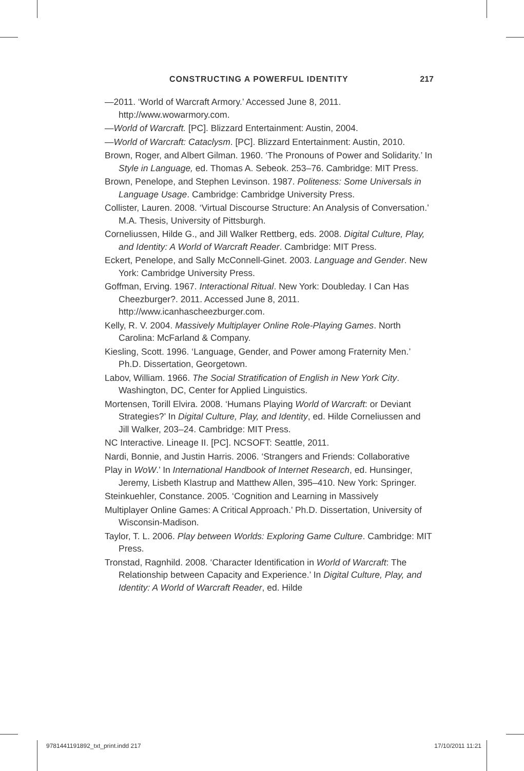CONSTRUCTING A POWERFUL IDENTITY 217
—2011. ‘World of Warcraft Armory.’ Accessed June 8, 2011. http://www.wowarmory.com.
—World of Warcraft. [PC]. Blizzard Entertainment: Austin, 2004.
—World of Warcraft: Cataclysm. [PC]. Blizzard Entertainment: Austin, 2010.
Brown, Roger, and Albert Gilman. 1960. ‘The Pronouns of Power and Solidarity.’ In Style in Language, ed. Thomas A. Sebeok. 253–76. Cambridge: MIT Press.
Brown, Penelope, and Stephen Levinson. 1987. Politeness: Some Universals in Language Usage. Cambridge: Cambridge University Press.
Collister, Lauren. 2008. ‘Virtual Discourse Structure: An Analysis of Conversation.’ M.A. Thesis, University of Pittsburgh.
Corneliussen, Hilde G., and Jill Walker Rettberg, eds. 2008. Digital Culture, Play, and Identity: A World of Warcraft Reader. Cambridge: MIT Press.
Eckert, Penelope, and Sally McConnell-Ginet. 2003. Language and Gender. New York: Cambridge University Press.
Goffman, Erving. 1967. Interactional Ritual. New York: Doubleday. I Can Has Cheezburger?. 2011. Accessed June 8, 2011. http://www.icanhascheezburger.com.
Kelly, R. V. 2004. Massively Multiplayer Online Role-Playing Games. North Carolina: McFarland & Company.
Kiesling, Scott. 1996. ‘Language, Gender, and Power among Fraternity Men.’ Ph.D. Dissertation, Georgetown.
Labov, William. 1966. The Social Stratification of English in New York City. Washington, DC, Center for Applied Linguistics.
Mortensen, Torill Elvira. 2008. ‘Humans Playing World of Warcraft: or Deviant Strategies?’ In Digital Culture, Play, and Identity, ed. Hilde Corneliussen and Jill Walker, 203–24. Cambridge: MIT Press.
NC Interactive. Lineage II. [PC]. NCSOFT: Seattle, 2011.
Nardi, Bonnie, and Justin Harris. 2006. ‘Strangers and Friends: Collaborative
Play in WoW.’ In International Handbook of Internet Research, ed. Hunsinger, Jeremy, Lisbeth Klastrup and Matthew Allen, 395–410. New York: Springer.
Steinkuehler, Constance. 2005. ‘Cognition and Learning in Massively
Multiplayer Online Games: A Critical Approach.’ Ph.D. Dissertation, University of Wisconsin-Madison.
Taylor, T. L. 2006. Play between Worlds: Exploring Game Culture. Cambridge: MIT Press.
Tronstad, Ragnhild. 2008. ‘Character Identification in World of Warcraft: The Relationship between Capacity and Experience.’ In Digital Culture, Play, and Identity: A World of Warcraft Reader, ed. Hilde
9781441191892_txt_print.indd 217 17/10/2011 11:21